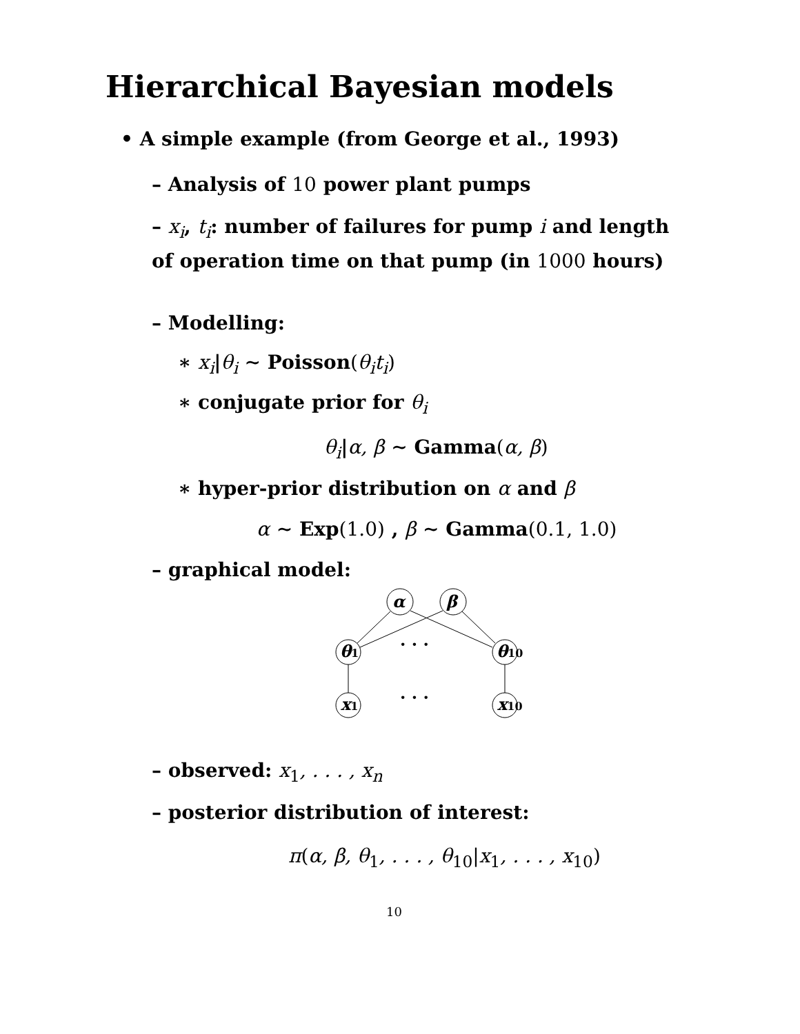Hierarchical Bayesian models
• A simple example (from George et al., 1993)
– Analysis of 10 power plant pumps
– x<sub>i</sub>, t<sub>i</sub>: number of failures for pump i and length of operation time on that pump (in 1000 hours)
– Modelling:
∗ x<sub>i</sub>|θ<sub>i</sub> ∼ Poisson(θ<sub>i</sub>t<sub>i</sub>)
∗ conjugate prior for θ<sub>i</sub>
θ<sub>i</sub>|α, β ∼ Gamma(α, β)
∗ hyper-prior distribution on α and β
α ∼ Exp(1.0) , β ∼ Gamma(0.1, 1.0)
– graphical model:
α
β
θ1
θ10
x1
x10
· · ·
· · ·
– observed: x<sub>1</sub>, . . . , x<sub>n</sub>
– posterior distribution of interest:
π(α, β, θ<sub>1</sub>, . . . , θ<sub>10</sub>|x<sub>1</sub>, . . . , x<sub>10</sub>)
10